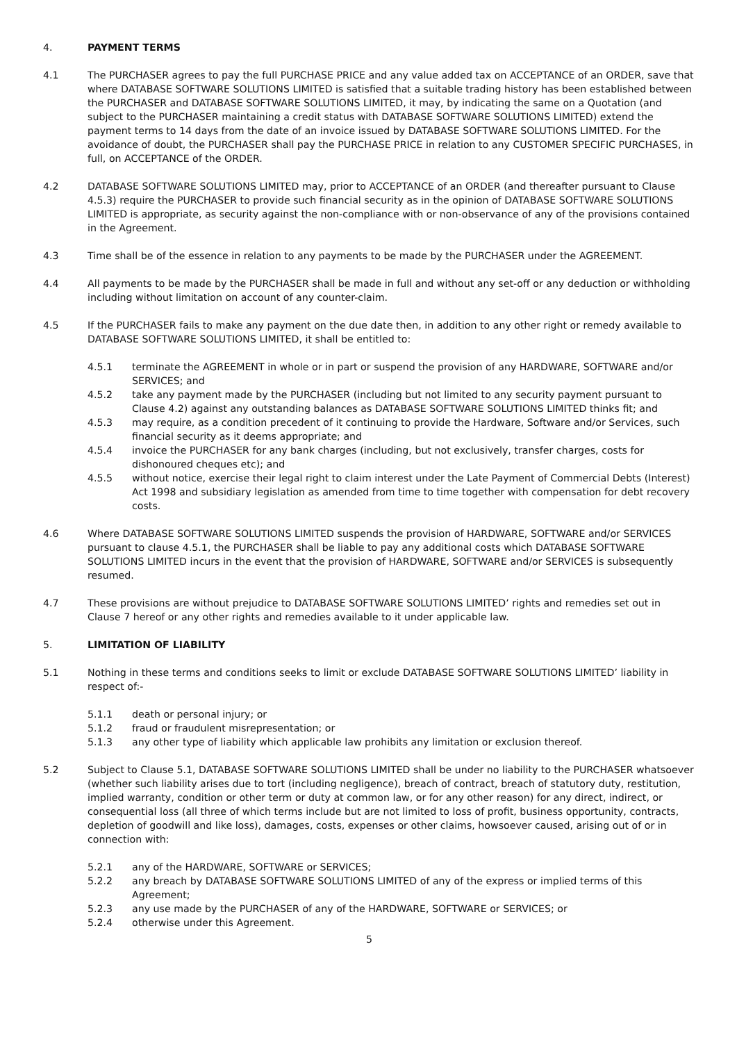4. PAYMENT TERMS
4.1 The PURCHASER agrees to pay the full PURCHASE PRICE and any value added tax on ACCEPTANCE of an ORDER, save that where DATABASE SOFTWARE SOLUTIONS LIMITED is satisfied that a suitable trading history has been established between the PURCHASER and DATABASE SOFTWARE SOLUTIONS LIMITED, it may, by indicating the same on a Quotation (and subject to the PURCHASER maintaining a credit status with DATABASE SOFTWARE SOLUTIONS LIMITED) extend the payment terms to 14 days from the date of an invoice issued by DATABASE SOFTWARE SOLUTIONS LIMITED. For the avoidance of doubt, the PURCHASER shall pay the PURCHASE PRICE in relation to any CUSTOMER SPECIFIC PURCHASES, in full, on ACCEPTANCE of the ORDER.
4.2 DATABASE SOFTWARE SOLUTIONS LIMITED may, prior to ACCEPTANCE of an ORDER (and thereafter pursuant to Clause 4.5.3) require the PURCHASER to provide such financial security as in the opinion of DATABASE SOFTWARE SOLUTIONS LIMITED is appropriate, as security against the non-compliance with or non-observance of any of the provisions contained in the Agreement.
4.3 Time shall be of the essence in relation to any payments to be made by the PURCHASER under the AGREEMENT.
4.4 All payments to be made by the PURCHASER shall be made in full and without any set-off or any deduction or withholding including without limitation on account of any counter-claim.
4.5 If the PURCHASER fails to make any payment on the due date then, in addition to any other right or remedy available to DATABASE SOFTWARE SOLUTIONS LIMITED, it shall be entitled to:
4.5.1 terminate the AGREEMENT in whole or in part or suspend the provision of any HARDWARE, SOFTWARE and/or SERVICES; and
4.5.2 take any payment made by the PURCHASER (including but not limited to any security payment pursuant to Clause 4.2) against any outstanding balances as DATABASE SOFTWARE SOLUTIONS LIMITED thinks fit; and
4.5.3 may require, as a condition precedent of it continuing to provide the Hardware, Software and/or Services, such financial security as it deems appropriate; and
4.5.4 invoice the PURCHASER for any bank charges (including, but not exclusively, transfer charges, costs for dishonoured cheques etc); and
4.5.5 without notice, exercise their legal right to claim interest under the Late Payment of Commercial Debts (Interest) Act 1998 and subsidiary legislation as amended from time to time together with compensation for debt recovery costs.
4.6 Where DATABASE SOFTWARE SOLUTIONS LIMITED suspends the provision of HARDWARE, SOFTWARE and/or SERVICES pursuant to clause 4.5.1, the PURCHASER shall be liable to pay any additional costs which DATABASE SOFTWARE SOLUTIONS LIMITED incurs in the event that the provision of HARDWARE, SOFTWARE and/or SERVICES is subsequently resumed.
4.7 These provisions are without prejudice to DATABASE SOFTWARE SOLUTIONS LIMITED’ rights and remedies set out in Clause 7 hereof or any other rights and remedies available to it under applicable law.
5. LIMITATION OF LIABILITY
5.1 Nothing in these terms and conditions seeks to limit or exclude DATABASE SOFTWARE SOLUTIONS LIMITED’ liability in respect of:-
5.1.1 death or personal injury; or
5.1.2 fraud or fraudulent misrepresentation; or
5.1.3 any other type of liability which applicable law prohibits any limitation or exclusion thereof.
5.2 Subject to Clause 5.1, DATABASE SOFTWARE SOLUTIONS LIMITED shall be under no liability to the PURCHASER whatsoever (whether such liability arises due to tort (including negligence), breach of contract, breach of statutory duty, restitution, implied warranty, condition or other term or duty at common law, or for any other reason) for any direct, indirect, or consequential loss (all three of which terms include but are not limited to loss of profit, business opportunity, contracts, depletion of goodwill and like loss), damages, costs, expenses or other claims, howsoever caused, arising out of or in connection with:
5.2.1 any of the HARDWARE, SOFTWARE or SERVICES;
5.2.2 any breach by DATABASE SOFTWARE SOLUTIONS LIMITED of any of the express or implied terms of this Agreement;
5.2.3 any use made by the PURCHASER of any of the HARDWARE, SOFTWARE or SERVICES; or
5.2.4 otherwise under this Agreement.
5